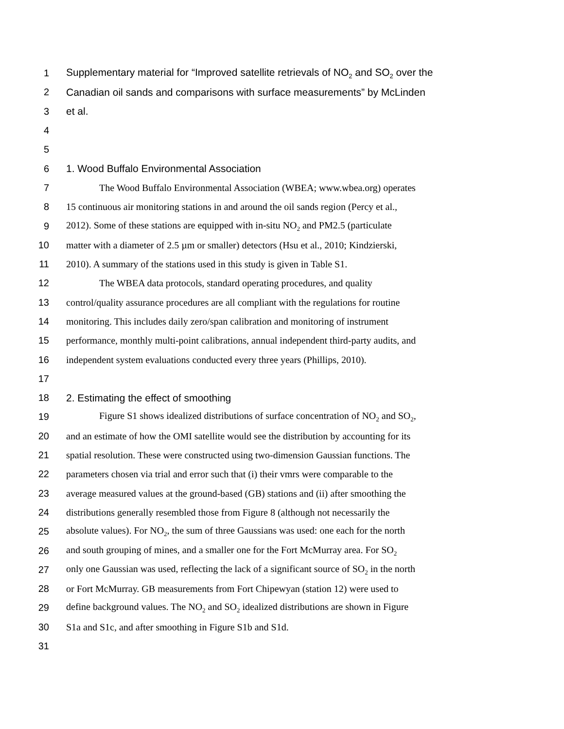1 Supplementary material for “Improved satellite retrievals of NO<sub>2</sub> and SO<sub>2</sub> over the
2 Canadian oil sands and comparisons with surface measurements” by McLinden
3 et al.
4
5
6 1. Wood Buffalo Environmental Association
7 The Wood Buffalo Environmental Association (WBEA; www.wbea.org) operates
8 15 continuous air monitoring stations in and around the oil sands region (Percy et al.,
9 2012). Some of these stations are equipped with in-situ NO<sub>2</sub> and PM2.5 (particulate
10 matter with a diameter of 2.5 µm or smaller) detectors (Hsu et al., 2010; Kindzierski,
11 2010). A summary of the stations used in this study is given in Table S1.
12 The WBEA data protocols, standard operating procedures, and quality
13 control/quality assurance procedures are all compliant with the regulations for routine
14 monitoring. This includes daily zero/span calibration and monitoring of instrument
15 performance, monthly multi-point calibrations, annual independent third-party audits, and
16 independent system evaluations conducted every three years (Phillips, 2010).
17
18 2. Estimating the effect of smoothing
19 Figure S1 shows idealized distributions of surface concentration of NO<sub>2</sub> and SO<sub>2</sub>,
20 and an estimate of how the OMI satellite would see the distribution by accounting for its
21 spatial resolution. These were constructed using two-dimension Gaussian functions. The
22 parameters chosen via trial and error such that (i) their vmrs were comparable to the
23 average measured values at the ground-based (GB) stations and (ii) after smoothing the
24 distributions generally resembled those from Figure 8 (although not necessarily the
25 absolute values). For NO<sub>2</sub>, the sum of three Gaussians was used: one each for the north
26 and south grouping of mines, and a smaller one for the Fort McMurray area. For SO<sub>2</sub>
27 only one Gaussian was used, reflecting the lack of a significant source of SO<sub>2</sub> in the north
28 or Fort McMurray. GB measurements from Fort Chipewyan (station 12) were used to
29 define background values. The NO<sub>2</sub> and SO<sub>2</sub> idealized distributions are shown in Figure
30 S1a and S1c, and after smoothing in Figure S1b and S1d.
31